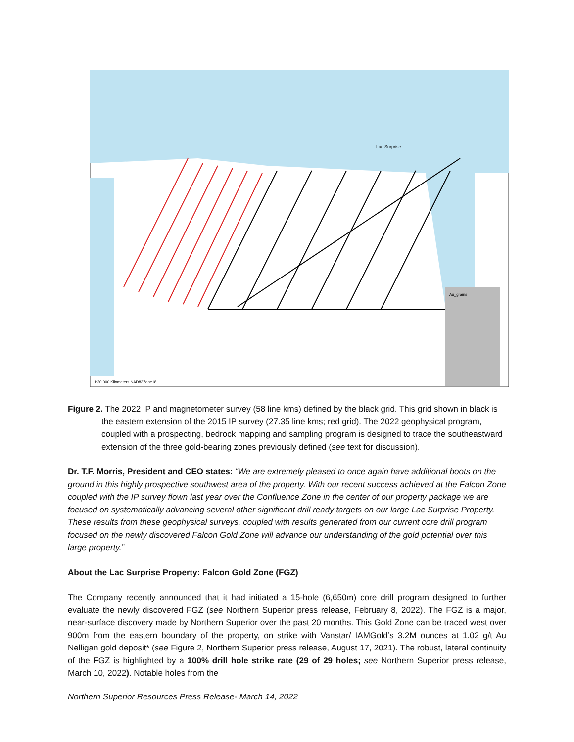Au_grains
1:20,000 Kilometers NAD83Zone18
Lac Surprise
Figure 2. The 2022 IP and magnetometer survey (58 line kms) defined by the black grid. This grid shown in black is the eastern extension of the 2015 IP survey (27.35 line kms; red grid). The 2022 geophysical program, coupled with a prospecting, bedrock mapping and sampling program is designed to trace the southeastward extension of the three gold-bearing zones previously defined (see text for discussion).
Dr. T.F. Morris, President and CEO states: “We are extremely pleased to once again have additional boots on the ground in this highly prospective southwest area of the property. With our recent success achieved at the Falcon Zone coupled with the IP survey flown last year over the Confluence Zone in the center of our property package we are focused on systematically advancing several other significant drill ready targets on our large Lac Surprise Property. These results from these geophysical surveys, coupled with results generated from our current core drill program focused on the newly discovered Falcon Gold Zone will advance our understanding of the gold potential over this large property.”
About the Lac Surprise Property: Falcon Gold Zone (FGZ)
The Company recently announced that it had initiated a 15-hole (6,650m) core drill program designed to further evaluate the newly discovered FGZ (see Northern Superior press release, February 8, 2022). The FGZ is a major, near-surface discovery made by Northern Superior over the past 20 months. This Gold Zone can be traced west over 900m from the eastern boundary of the property, on strike with Vanstar/ IAMGold’s 3.2M ounces at 1.02 g/t Au Nelligan gold deposit* (see Figure 2, Northern Superior press release, August 17, 2021). The robust, lateral continuity of the FGZ is highlighted by a 100% drill hole strike rate (29 of 29 holes; see Northern Superior press release, March 10, 2022). Notable holes from the
Northern Superior Resources Press Release- March 14, 2022